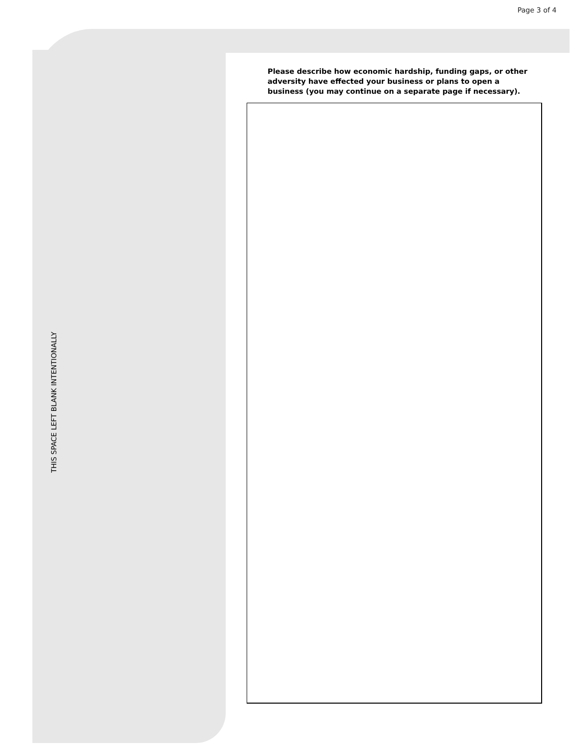Page 3 of 4
Please describe how economic hardship, funding gaps, or other adversity have effected your business or plans to open a business (you may continue on a separate page if necessary).
THIS SPACE LEFT BLANK INTENTIONALLY